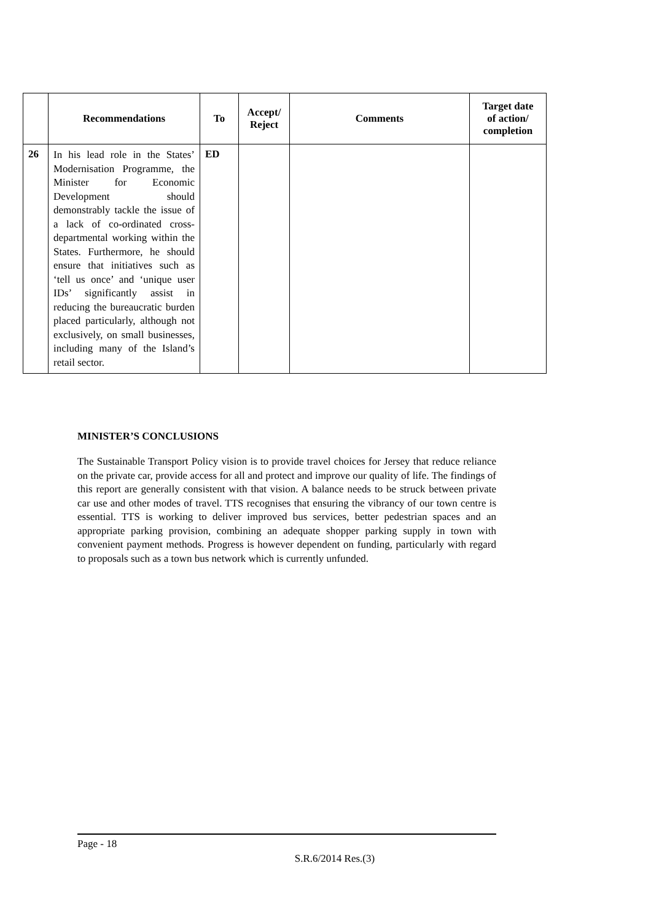| | Recommendations | To | Accept/ Reject | Comments | Target date of action/ completion |
| --- | --- | --- | --- | --- | --- |
| 26 | In his lead role in the States’ Modernisation Programme, the Minister for Economic Development should demonstrably tackle the issue of a lack of co-ordinated cross-departmental working within the States. Furthermore, he should ensure that initiatives such as ‘tell us once’ and ‘unique user IDs’ significantly assist in reducing the bureaucratic burden placed particularly, although not exclusively, on small businesses, including many of the Island’s retail sector. | ED | | | |
MINISTER’S CONCLUSIONS
The Sustainable Transport Policy vision is to provide travel choices for Jersey that reduce reliance on the private car, provide access for all and protect and improve our quality of life. The findings of this report are generally consistent with that vision. A balance needs to be struck between private car use and other modes of travel. TTS recognises that ensuring the vibrancy of our town centre is essential. TTS is working to deliver improved bus services, better pedestrian spaces and an appropriate parking provision, combining an adequate shopper parking supply in town with convenient payment methods. Progress is however dependent on funding, particularly with regard to proposals such as a town bus network which is currently unfunded.
Page - 18
S.R.6/2014 Res.(3)